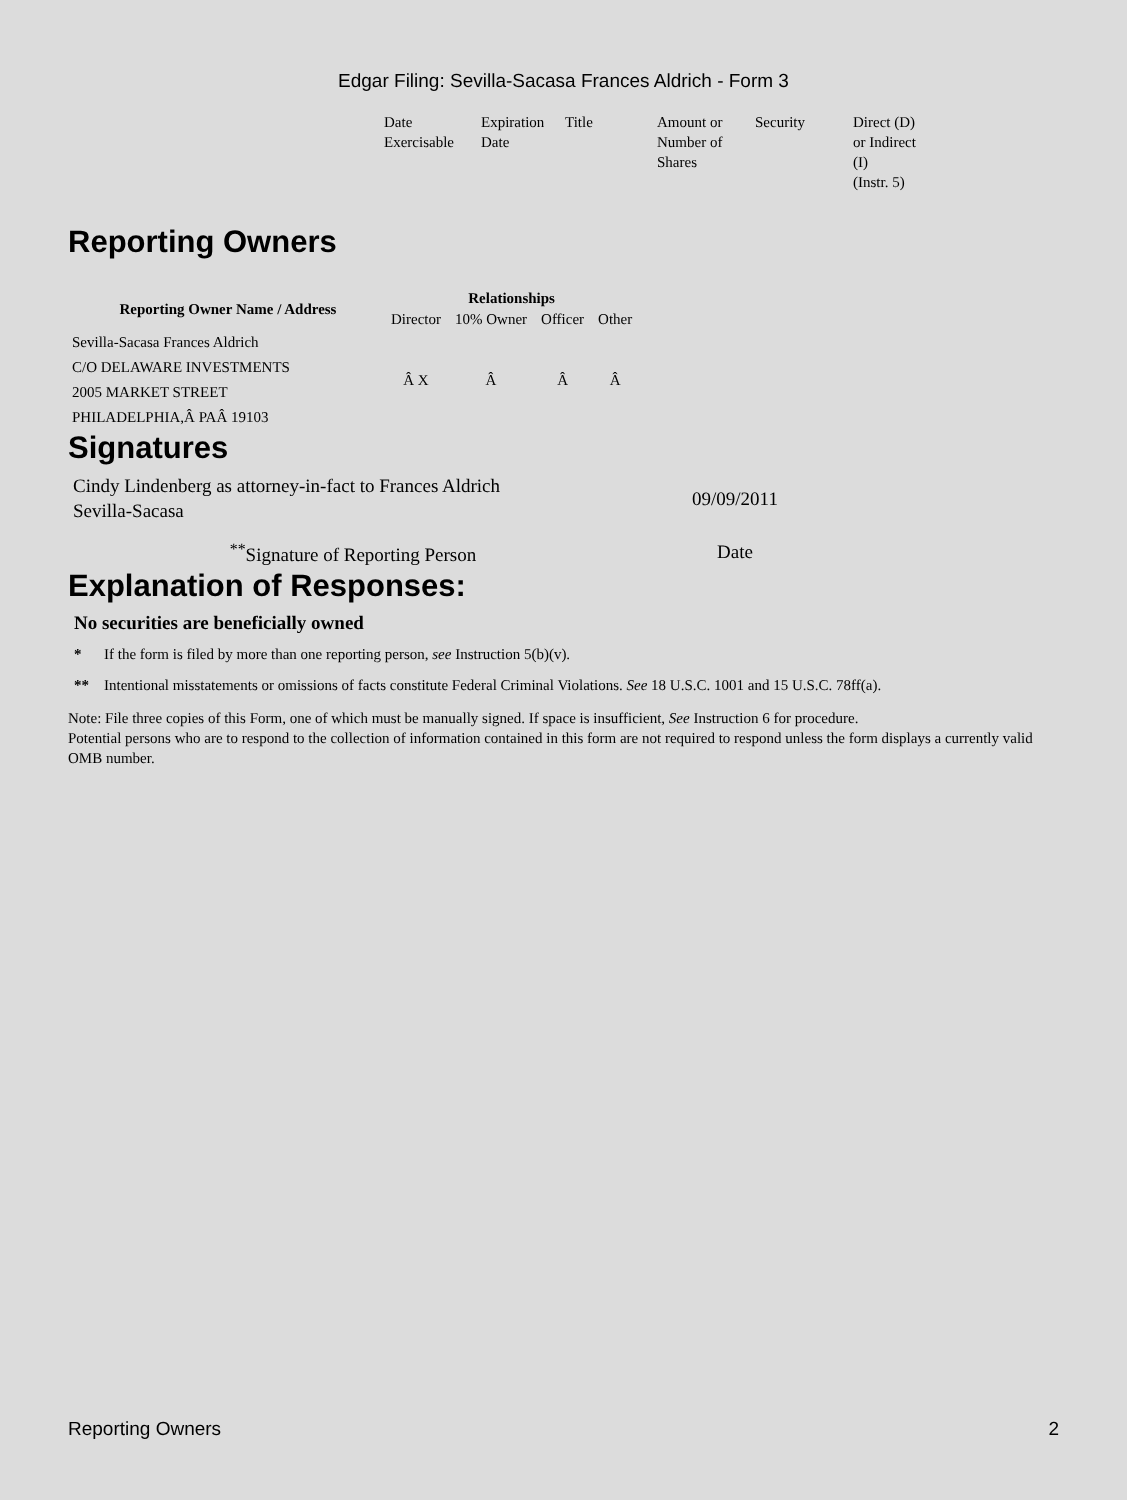Edgar Filing: Sevilla-Sacasa Frances Aldrich - Form 3
| Date Exercisable | Expiration Date | Title | Amount or Number of Shares | Security | Direct (D) or Indirect (I) (Instr. 5) |
Reporting Owners
| Reporting Owner Name / Address | Relationships | | | |
| --- | --- | --- | --- | --- |
| | Director | 10% Owner | Officer | Other |
| Sevilla-Sacasa Frances Aldrich C/O DELAWARE INVESTMENTS 2005 MARKET STREET PHILADELPHIA,Â PAÂ 19103 | Â X | Â | Â | Â |
Signatures
| Cindy Lindenberg as attorney-in-fact to Frances Aldrich Sevilla-Sacasa | 09/09/2011 |
| <sup>**</sup> Signature of Reporting Person | Date |
Explanation of Responses:
No securities are beneficially owned
* If the form is filed by more than one reporting person, see Instruction 5(b)(v).
** Intentional misstatements or omissions of facts constitute Federal Criminal Violations. See 18 U.S.C. 1001 and 15 U.S.C. 78ff(a).
Note: File three copies of this Form, one of which must be manually signed. If space is insufficient, See Instruction 6 for procedure.
Potential persons who are to respond to the collection of information contained in this form are not required to respond unless the form displays a currently valid OMB number.
Reporting Owners 2